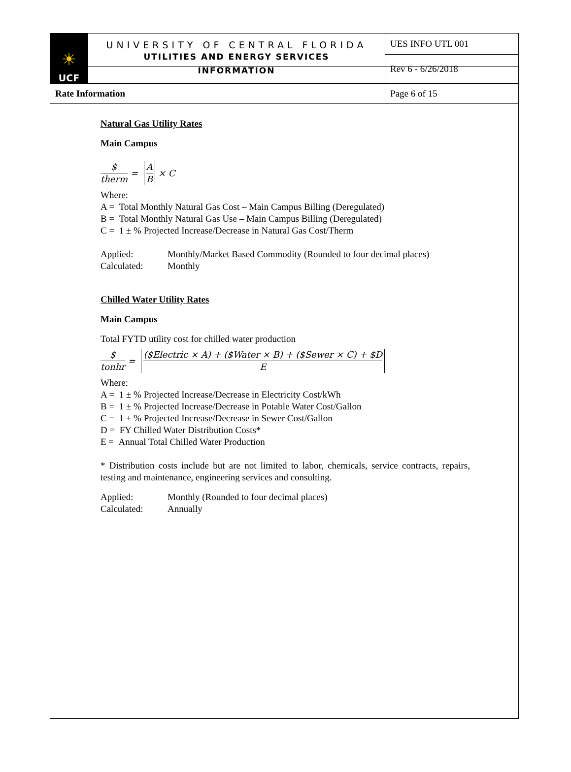| ☀ UCF | UNIVERSITY OF CENTRAL FLORIDA UTILITIES AND ENERGY SERVICES INFORMATION | UES INFO UTL 001 |
| | | Rev 6 - 6/26/2018 |
| Rate Information | | Page 6 of 15 |
Natural Gas Utility Rates
Main Campus
$ therm = A B × C
Where:
A = Total Monthly Natural Gas Cost – Main Campus Billing (Deregulated)
B = Total Monthly Natural Gas Use – Main Campus Billing (Deregulated)
C = 1 ± % Projected Increase/Decrease in Natural Gas Cost/Therm
Applied: Monthly/Market Based Commodity (Rounded to four decimal places) Calculated: Monthly
Chilled Water Utility Rates
Main Campus
Total FYTD utility cost for chilled water production
$ tonhr = ($Electric × A) + ($Water × B) + ($Sewer × C) + $D E
Where:
A = 1 ± % Projected Increase/Decrease in Electricity Cost/kWh
B = 1 ± % Projected Increase/Decrease in Potable Water Cost/Gallon
C = 1 ± % Projected Increase/Decrease in Sewer Cost/Gallon
D = FY Chilled Water Distribution Costs*
E = Annual Total Chilled Water Production
* Distribution costs include but are not limited to labor, chemicals, service contracts, repairs, testing and maintenance, engineering services and consulting.
Applied: Monthly (Rounded to four decimal places) Calculated: Annually